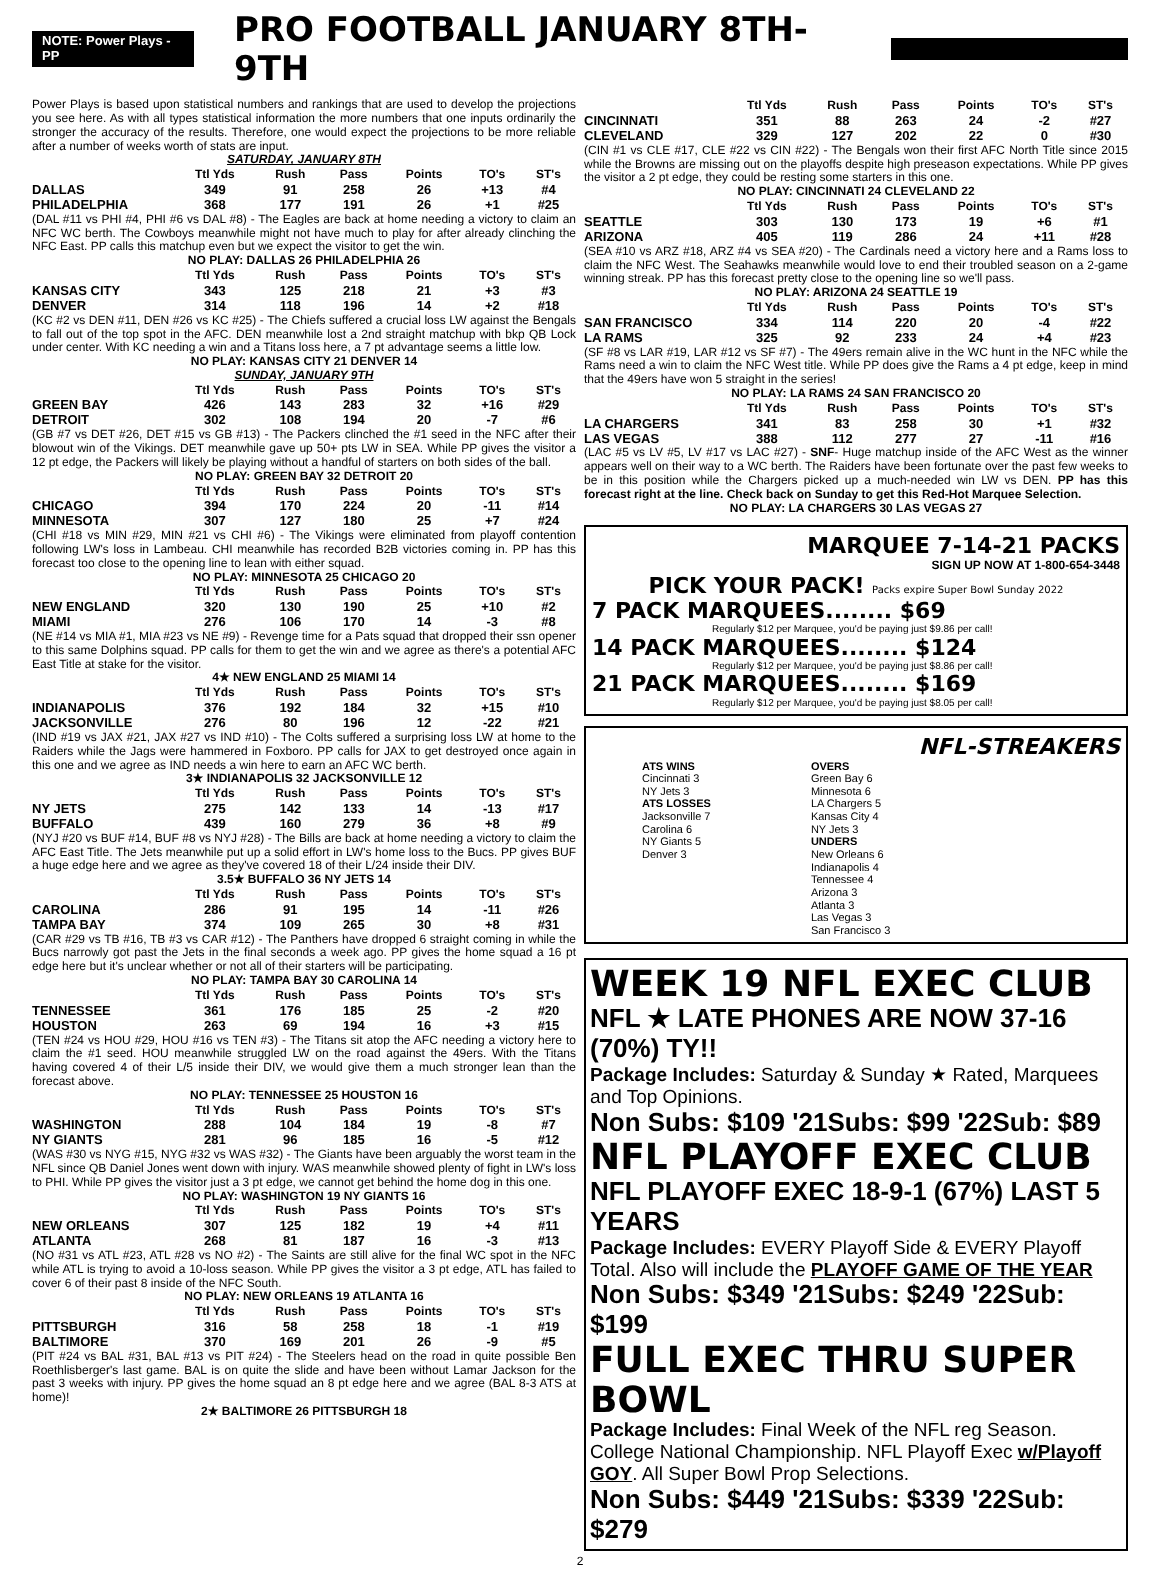NOTE: Power Plays - PP
PRO FOOTBALL JANUARY 8TH-9TH
Power Plays is based upon statistical numbers and rankings that are used to develop the projections you see here. As with all types statistical information the more numbers that one inputs ordinarily the stronger the accuracy of the results. Therefore, one would expect the projections to be more reliable after a number of weeks worth of stats are input.
SATURDAY, JANUARY 8TH
| | Ttl Yds | Rush | Pass | Points | TO's | ST's |
| --- | --- | --- | --- | --- | --- | --- |
| DALLAS | 349 | 91 | 258 | 26 | +13 | #4 |
| PHILADELPHIA | 368 | 177 | 191 | 26 | +1 | #25 |
(DAL #11 vs PHI #4, PHI #6 vs DAL #8) - The Eagles are back at home needing a victory to claim an NFC WC berth. The Cowboys meanwhile might not have much to play for after already clinching the NFC East. PP calls this matchup even but we expect the visitor to get the win.
NO PLAY: DALLAS 26 PHILADELPHIA 26
| | Ttl Yds | Rush | Pass | Points | TO's | ST's |
| --- | --- | --- | --- | --- | --- | --- |
| KANSAS CITY | 343 | 125 | 218 | 21 | +3 | #3 |
| DENVER | 314 | 118 | 196 | 14 | +2 | #18 |
(KC #2 vs DEN #11, DEN #26 vs KC #25) - The Chiefs suffered a crucial loss LW against the Bengals to fall out of the top spot in the AFC. DEN meanwhile lost a 2nd straight matchup with bkp QB Lock under center. With KC needing a win and a Titans loss here, a 7 pt advantage seems a little low.
NO PLAY: KANSAS CITY 21 DENVER 14
SUNDAY, JANUARY 9TH
| | Ttl Yds | Rush | Pass | Points | TO's | ST's |
| --- | --- | --- | --- | --- | --- | --- |
| GREEN BAY | 426 | 143 | 283 | 32 | +16 | #29 |
| DETROIT | 302 | 108 | 194 | 20 | -7 | #6 |
(GB #7 vs DET #26, DET #15 vs GB #13) - The Packers clinched the #1 seed in the NFC after their blowout win of the Vikings. DET meanwhile gave up 50+ pts LW in SEA. While PP gives the visitor a 12 pt edge, the Packers will likely be playing without a handful of starters on both sides of the ball.
NO PLAY: GREEN BAY 32 DETROIT 20
| | Ttl Yds | Rush | Pass | Points | TO's | ST's |
| --- | --- | --- | --- | --- | --- | --- |
| CHICAGO | 394 | 170 | 224 | 20 | -11 | #14 |
| MINNESOTA | 307 | 127 | 180 | 25 | +7 | #24 |
(CHI #18 vs MIN #29, MIN #21 vs CHI #6) - The Vikings were eliminated from playoff contention following LW's loss in Lambeau. CHI meanwhile has recorded B2B victories coming in. PP has this forecast too close to the opening line to lean with either squad.
NO PLAY: MINNESOTA 25 CHICAGO 20
| | Ttl Yds | Rush | Pass | Points | TO's | ST's |
| --- | --- | --- | --- | --- | --- | --- |
| NEW ENGLAND | 320 | 130 | 190 | 25 | +10 | #2 |
| MIAMI | 276 | 106 | 170 | 14 | -3 | #8 |
(NE #14 vs MIA #1, MIA #23 vs NE #9) - Revenge time for a Pats squad that dropped their ssn opener to this same Dolphins squad. PP calls for them to get the win and we agree as there's a potential AFC East Title at stake for the visitor.
4★ NEW ENGLAND 25 MIAMI 14
| | Ttl Yds | Rush | Pass | Points | TO's | ST's |
| --- | --- | --- | --- | --- | --- | --- |
| INDIANAPOLIS | 376 | 192 | 184 | 32 | +15 | #10 |
| JACKSONVILLE | 276 | 80 | 196 | 12 | -22 | #21 |
(IND #19 vs JAX #21, JAX #27 vs IND #10) - The Colts suffered a surprising loss LW at home to the Raiders while the Jags were hammered in Foxboro. PP calls for JAX to get destroyed once again in this one and we agree as IND needs a win here to earn an AFC WC berth.
3★ INDIANAPOLIS 32 JACKSONVILLE 12
| | Ttl Yds | Rush | Pass | Points | TO's | ST's |
| --- | --- | --- | --- | --- | --- | --- |
| NY JETS | 275 | 142 | 133 | 14 | -13 | #17 |
| BUFFALO | 439 | 160 | 279 | 36 | +8 | #9 |
(NYJ #20 vs BUF #14, BUF #8 vs NYJ #28) - The Bills are back at home needing a victory to claim the AFC East Title. The Jets meanwhile put up a solid effort in LW's home loss to the Bucs. PP gives BUF a huge edge here and we agree as they've covered 18 of their L/24 inside their DIV.
3.5★ BUFFALO 36 NY JETS 14
| | Ttl Yds | Rush | Pass | Points | TO's | ST's |
| --- | --- | --- | --- | --- | --- | --- |
| CAROLINA | 286 | 91 | 195 | 14 | -11 | #26 |
| TAMPA BAY | 374 | 109 | 265 | 30 | +8 | #31 |
(CAR #29 vs TB #16, TB #3 vs CAR #12) - The Panthers have dropped 6 straight coming in while the Bucs narrowly got past the Jets in the final seconds a week ago. PP gives the home squad a 16 pt edge here but it's unclear whether or not all of their starters will be participating.
NO PLAY: TAMPA BAY 30 CAROLINA 14
| | Ttl Yds | Rush | Pass | Points | TO's | ST's |
| --- | --- | --- | --- | --- | --- | --- |
| TENNESSEE | 361 | 176 | 185 | 25 | -2 | #20 |
| HOUSTON | 263 | 69 | 194 | 16 | +3 | #15 |
(TEN #24 vs HOU #29, HOU #16 vs TEN #3) - The Titans sit atop the AFC needing a victory here to claim the #1 seed. HOU meanwhile struggled LW on the road against the 49ers. With the Titans having covered 4 of their L/5 inside their DIV, we would give them a much stronger lean than the forecast above.
NO PLAY: TENNESSEE 25 HOUSTON 16
| | Ttl Yds | Rush | Pass | Points | TO's | ST's |
| --- | --- | --- | --- | --- | --- | --- |
| WASHINGTON | 288 | 104 | 184 | 19 | -8 | #7 |
| NY GIANTS | 281 | 96 | 185 | 16 | -5 | #12 |
(WAS #30 vs NYG #15, NYG #32 vs WAS #32) - The Giants have been arguably the worst team in the NFL since QB Daniel Jones went down with injury. WAS meanwhile showed plenty of fight in LW's loss to PHI. While PP gives the visitor just a 3 pt edge, we cannot get behind the home dog in this one.
NO PLAY: WASHINGTON 19 NY GIANTS 16
| | Ttl Yds | Rush | Pass | Points | TO's | ST's |
| --- | --- | --- | --- | --- | --- | --- |
| NEW ORLEANS | 307 | 125 | 182 | 19 | +4 | #11 |
| ATLANTA | 268 | 81 | 187 | 16 | -3 | #13 |
(NO #31 vs ATL #23, ATL #28 vs NO #2) - The Saints are still alive for the final WC spot in the NFC while ATL is trying to avoid a 10-loss season. While PP gives the visitor a 3 pt edge, ATL has failed to cover 6 of their past 8 inside of the NFC South.
NO PLAY: NEW ORLEANS 19 ATLANTA 16
| | Ttl Yds | Rush | Pass | Points | TO's | ST's |
| --- | --- | --- | --- | --- | --- | --- |
| PITTSBURGH | 316 | 58 | 258 | 18 | -1 | #19 |
| BALTIMORE | 370 | 169 | 201 | 26 | -9 | #5 |
(PIT #24 vs BAL #31, BAL #13 vs PIT #24) - The Steelers head on the road in quite possible Ben Roethlisberger's last game. BAL is on quite the slide and have been without Lamar Jackson for the past 3 weeks with injury. PP gives the home squad an 8 pt edge here and we agree (BAL 8-3 ATS at home)!
2★ BALTIMORE 26 PITTSBURGH 18
| | Ttl Yds | Rush | Pass | Points | TO's | ST's |
| --- | --- | --- | --- | --- | --- | --- |
| CINCINNATI | 351 | 88 | 263 | 24 | -2 | #27 |
| CLEVELAND | 329 | 127 | 202 | 22 | 0 | #30 |
(CIN #1 vs CLE #17, CLE #22 vs CIN #22) - The Bengals won their first AFC North Title since 2015 while the Browns are missing out on the playoffs despite high preseason expectations. While PP gives the visitor a 2 pt edge, they could be resting some starters in this one.
NO PLAY: CINCINNATI 24 CLEVELAND 22
| | Ttl Yds | Rush | Pass | Points | TO's | ST's |
| --- | --- | --- | --- | --- | --- | --- |
| SEATTLE | 303 | 130 | 173 | 19 | +6 | #1 |
| ARIZONA | 405 | 119 | 286 | 24 | +11 | #28 |
(SEA #10 vs ARZ #18, ARZ #4 vs SEA #20) - The Cardinals need a victory here and a Rams loss to claim the NFC West. The Seahawks meanwhile would love to end their troubled season on a 2-game winning streak. PP has this forecast pretty close to the opening line so we'll pass.
NO PLAY: ARIZONA 24 SEATTLE 19
| | Ttl Yds | Rush | Pass | Points | TO's | ST's |
| --- | --- | --- | --- | --- | --- | --- |
| SAN FRANCISCO | 334 | 114 | 220 | 20 | -4 | #22 |
| LA RAMS | 325 | 92 | 233 | 24 | +4 | #23 |
(SF #8 vs LAR #19, LAR #12 vs SF #7) - The 49ers remain alive in the WC hunt in the NFC while the Rams need a win to claim the NFC West title. While PP does give the Rams a 4 pt edge, keep in mind that the 49ers have won 5 straight in the series!
NO PLAY: LA RAMS 24 SAN FRANCISCO 20
| | Ttl Yds | Rush | Pass | Points | TO's | ST's |
| --- | --- | --- | --- | --- | --- | --- |
| LA CHARGERS | 341 | 83 | 258 | 30 | +1 | #32 |
| LAS VEGAS | 388 | 112 | 277 | 27 | -11 | #16 |
(LAC #5 vs LV #5, LV #17 vs LAC #27) - SNF- Huge matchup inside of the AFC West as the winner appears well on their way to a WC berth. The Raiders have been fortunate over the past few weeks to be in this position while the Chargers picked up a much-needed win LW vs DEN. PP has this forecast right at the line. Check back on Sunday to get this Red-Hot Marquee Selection.
NO PLAY: LA CHARGERS 30 LAS VEGAS 27
MARQUEE 7-14-21 PACKS
SIGN UP NOW AT 1-800-654-3448
PICK YOUR PACK! Packs expire Super Bowl Sunday 2022
7 PACK MARQUEES........ $69
Regularly $12 per Marquee, you'd be paying just $9.86 per call!
14 PACK MARQUEES........ $124
Regularly $12 per Marquee, you'd be paying just $8.86 per call!
21 PACK MARQUEES........ $169
Regularly $12 per Marquee, you'd be paying just $8.05 per call!
NFL-STREAKERS
ATS WINS
Cincinnati 3
NY Jets 3
ATS LOSSES
Jacksonville 7
Carolina 6
NY Giants 5
Denver 3
OVERS
Green Bay 6
Minnesota 6
LA Chargers 5
Kansas City 4
NY Jets 3
UNDERS
New Orleans 6
Indianapolis 4
Tennessee 4
Arizona 3
Atlanta 3
Las Vegas 3
San Francisco 3
WEEK 19 NFL EXEC CLUB
NFL ★ LATE PHONES ARE NOW 37-16 (70%) TY!!
Package Includes: Saturday & Sunday ★ Rated, Marquees and Top Opinions.
Non Subs: $109 '21Subs: $99 '22Sub: $89
NFL PLAYOFF EXEC CLUB
NFL PLAYOFF EXEC 18-9-1 (67%) LAST 5 YEARS
Package Includes: EVERY Playoff Side & EVERY Playoff Total. Also will include the PLAYOFF GAME OF THE YEAR
Non Subs: $349 '21Subs: $249 '22Sub: $199
FULL EXEC THRU SUPER BOWL
Package Includes: Final Week of the NFL reg Season. College National Championship. NFL Playoff Exec w/Playoff GOY. All Super Bowl Prop Selections.
Non Subs: $449 '21Subs: $339 '22Sub: $279
2